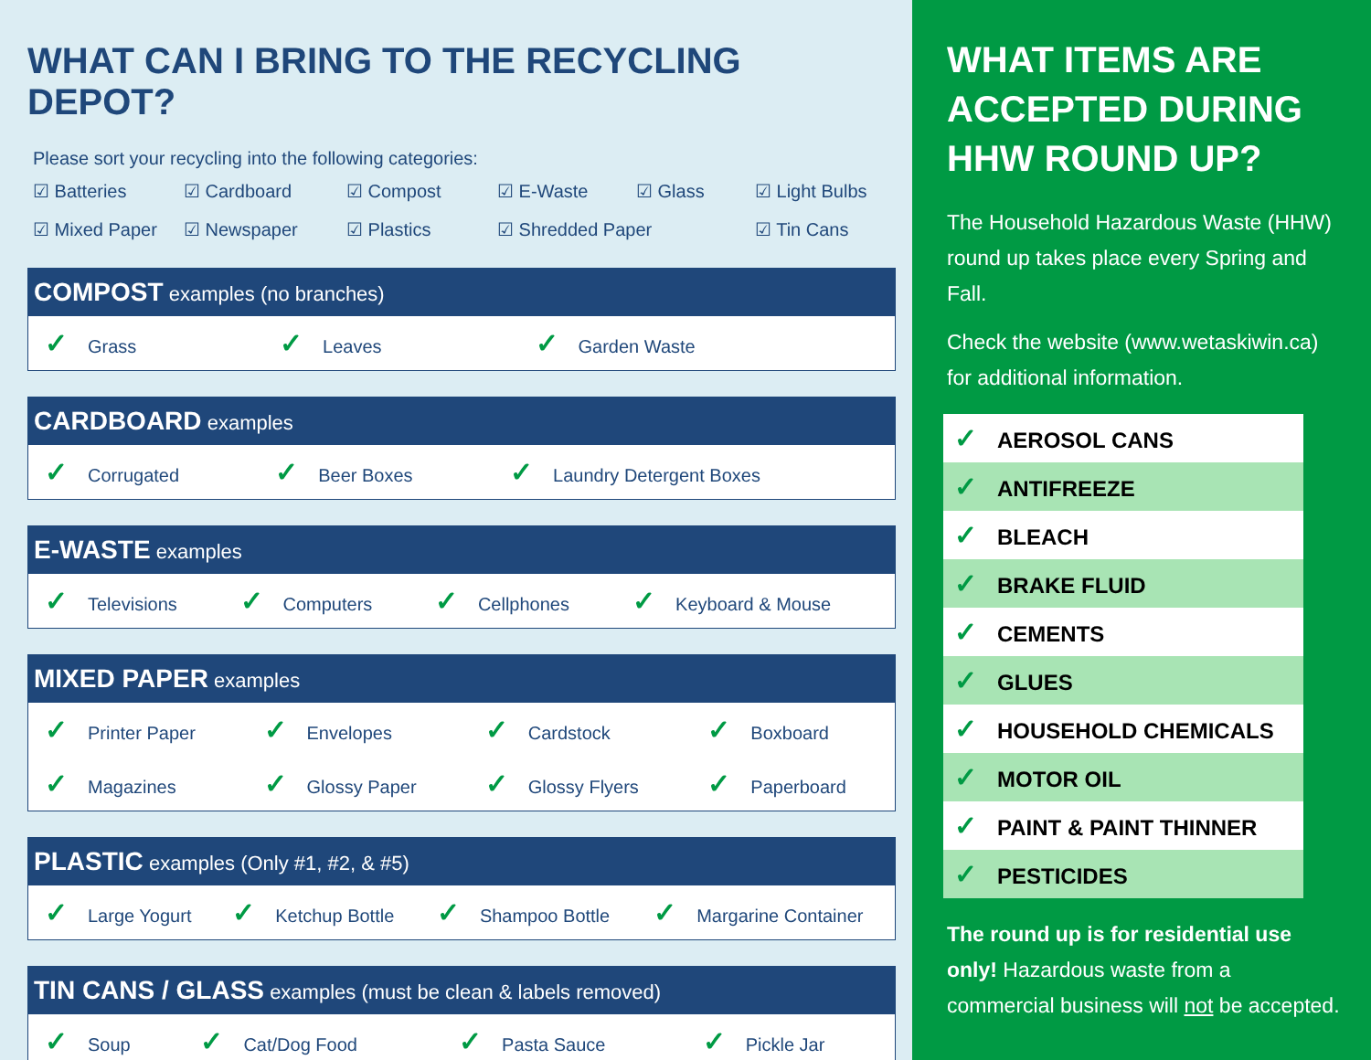WHAT CAN I BRING TO THE RECYCLING DEPOT?
Please sort your recycling into the following categories:
☑ Batteries ☑ Cardboard ☑ Compost ☑ E-Waste ☑ Glass ☑ Light Bulbs ☑ Mixed Paper ☑ Newspaper ☑ Plastics ☑ Shredded Paper ☑ Tin Cans
| COMPOST examples (no branches) | | |
| --- | --- | --- |
| ✓ Grass | ✓ Leaves | ✓ Garden Waste |
| CARDBOARD examples | | |
| --- | --- | --- |
| ✓ Corrugated | ✓ Beer Boxes | ✓ Laundry Detergent Boxes |
| E-WASTE examples | | | |
| --- | --- | --- | --- |
| ✓ Televisions | ✓ Computers | ✓ Cellphones | ✓ Keyboard & Mouse |
| MIXED PAPER examples | | | |
| --- | --- | --- | --- |
| ✓ Printer Paper | ✓ Envelopes | ✓ Cardstock | ✓ Boxboard |
| ✓ Magazines | ✓ Glossy Paper | ✓ Glossy Flyers | ✓ Paperboard |
| PLASTIC examples (Only #1, #2, & #5) | | | |
| --- | --- | --- | --- |
| ✓ Large Yogurt | ✓ Ketchup Bottle | ✓ Shampoo Bottle | ✓ Margarine Container |
| TIN CANS / GLASS examples (must be clean & labels removed) | | | |
| --- | --- | --- | --- |
| ✓ Soup | ✓ Cat/Dog Food | ✓ Pasta Sauce | ✓ Pickle Jar |
WHAT ITEMS ARE ACCEPTED DURING HHW ROUND UP?
The Household Hazardous Waste (HHW) round up takes place every Spring and Fall.
Check the website (www.wetaskiwin.ca) for additional information.
| ✓ AEROSOL CANS |
| ✓ ANTIFREEZE |
| ✓ BLEACH |
| ✓ BRAKE FLUID |
| ✓ CEMENTS |
| ✓ GLUES |
| ✓ HOUSEHOLD CHEMICALS |
| ✓ MOTOR OIL |
| ✓ PAINT & PAINT THINNER |
| ✓ PESTICIDES |
The round up is for residential use only! Hazardous waste from a commercial business will not be accepted.